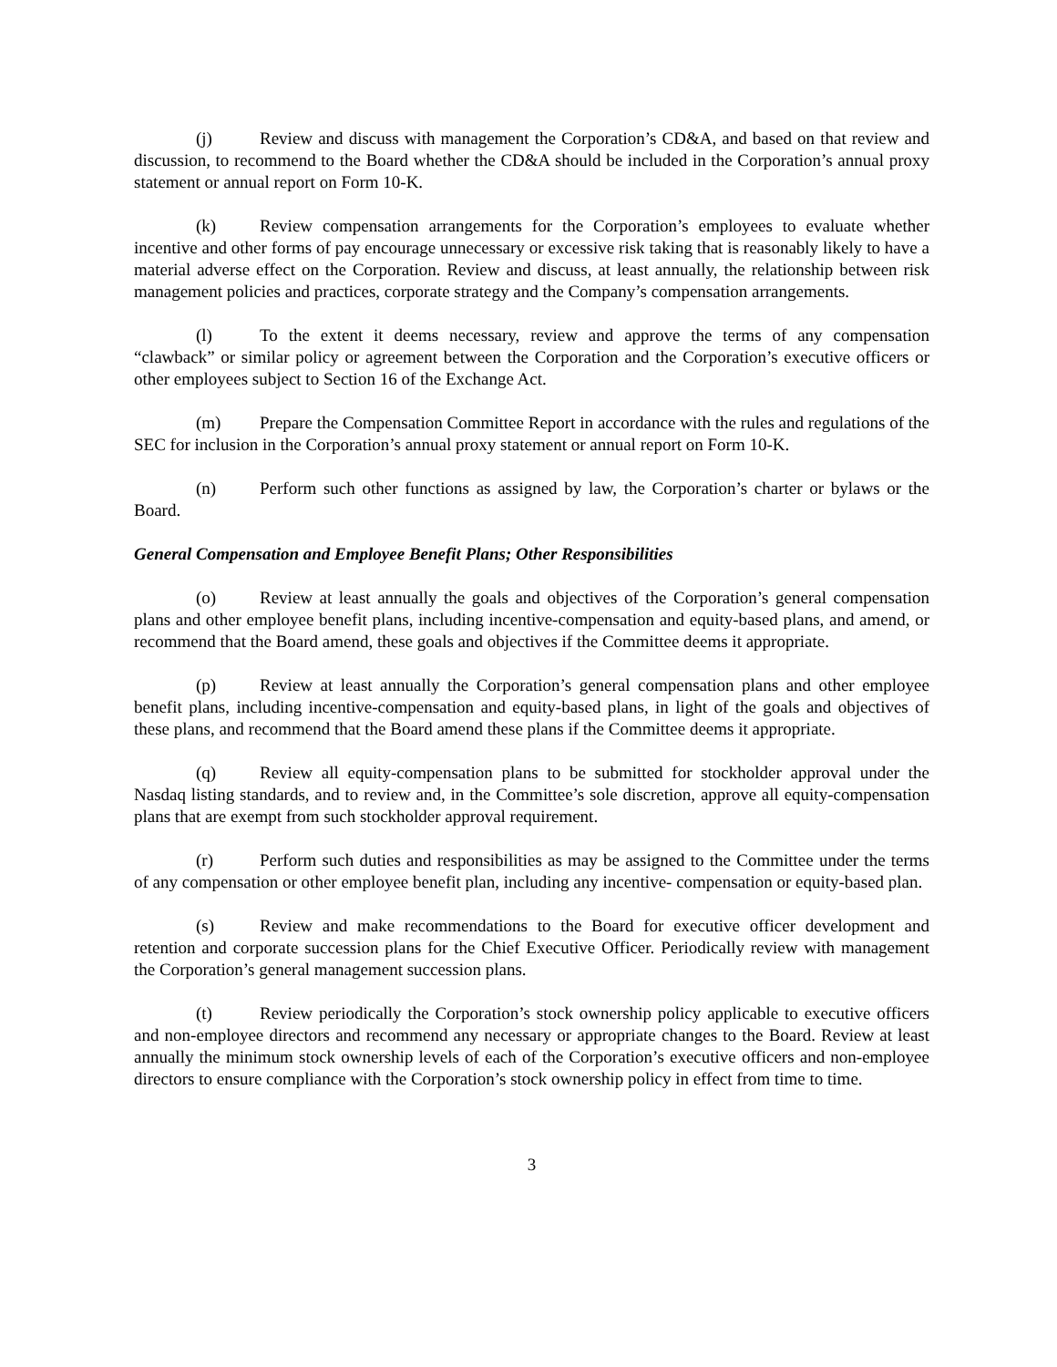(j) Review and discuss with management the Corporation’s CD&A, and based on that review and discussion, to recommend to the Board whether the CD&A should be included in the Corporation’s annual proxy statement or annual report on Form 10-K.
(k) Review compensation arrangements for the Corporation’s employees to evaluate whether incentive and other forms of pay encourage unnecessary or excessive risk taking that is reasonably likely to have a material adverse effect on the Corporation. Review and discuss, at least annually, the relationship between risk management policies and practices, corporate strategy and the Company’s compensation arrangements.
(l) To the extent it deems necessary, review and approve the terms of any compensation “clawback” or similar policy or agreement between the Corporation and the Corporation’s executive officers or other employees subject to Section 16 of the Exchange Act.
(m) Prepare the Compensation Committee Report in accordance with the rules and regulations of the SEC for inclusion in the Corporation’s annual proxy statement or annual report on Form 10-K.
(n) Perform such other functions as assigned by law, the Corporation’s charter or bylaws or the Board.
General Compensation and Employee Benefit Plans; Other Responsibilities
(o) Review at least annually the goals and objectives of the Corporation’s general compensation plans and other employee benefit plans, including incentive-compensation and equity-based plans, and amend, or recommend that the Board amend, these goals and objectives if the Committee deems it appropriate.
(p) Review at least annually the Corporation’s general compensation plans and other employee benefit plans, including incentive-compensation and equity-based plans, in light of the goals and objectives of these plans, and recommend that the Board amend these plans if the Committee deems it appropriate.
(q) Review all equity-compensation plans to be submitted for stockholder approval under the Nasdaq listing standards, and to review and, in the Committee’s sole discretion, approve all equity-compensation plans that are exempt from such stockholder approval requirement.
(r) Perform such duties and responsibilities as may be assigned to the Committee under the terms of any compensation or other employee benefit plan, including any incentive- compensation or equity-based plan.
(s) Review and make recommendations to the Board for executive officer development and retention and corporate succession plans for the Chief Executive Officer. Periodically review with management the Corporation’s general management succession plans.
(t) Review periodically the Corporation’s stock ownership policy applicable to executive officers and non-employee directors and recommend any necessary or appropriate changes to the Board. Review at least annually the minimum stock ownership levels of each of the Corporation’s executive officers and non-employee directors to ensure compliance with the Corporation’s stock ownership policy in effect from time to time.
3